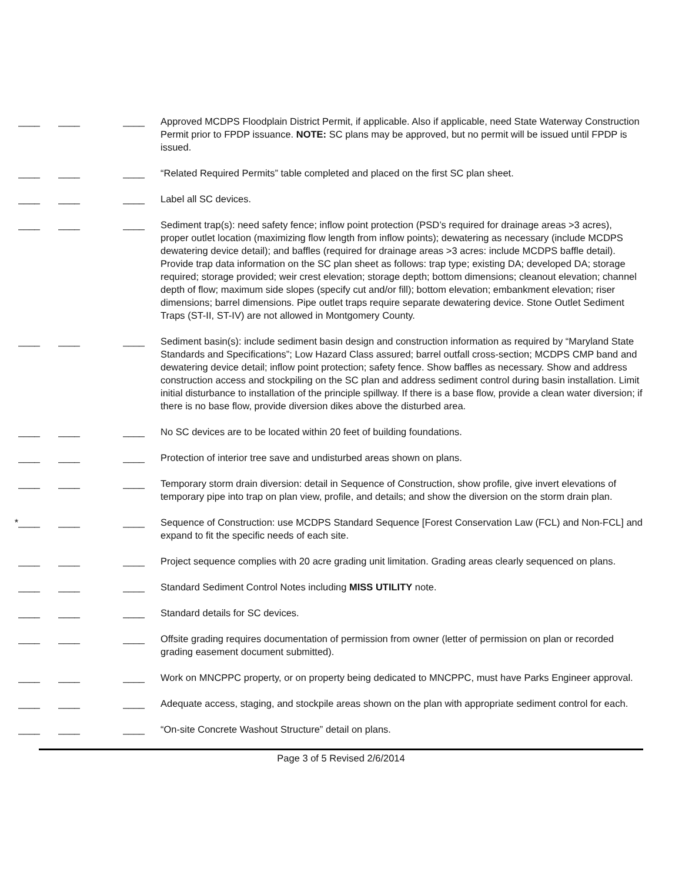____ ____ ____ Approved MCDPS Floodplain District Permit, if applicable. Also if applicable, need State Waterway Construction Permit prior to FPDP issuance. NOTE: SC plans may be approved, but no permit will be issued until FPDP is issued.
____ ____ ____ “Related Required Permits” table completed and placed on the first SC plan sheet.
____ ____ ____ Label all SC devices.
____ ____ ____ Sediment trap(s): need safety fence; inflow point protection (PSD’s required for drainage areas >3 acres), proper outlet location (maximizing flow length from inflow points); dewatering as necessary (include MCDPS dewatering device detail); and baffles (required for drainage areas >3 acres: include MCDPS baffle detail). Provide trap data information on the SC plan sheet as follows: trap type; existing DA; developed DA; storage required; storage provided; weir crest elevation; storage depth; bottom dimensions; cleanout elevation; channel depth of flow; maximum side slopes (specify cut and/or fill); bottom elevation; embankment elevation; riser dimensions; barrel dimensions. Pipe outlet traps require separate dewatering device. Stone Outlet Sediment Traps (ST-II, ST-IV) are not allowed in Montgomery County.
____ ____ ____ Sediment basin(s): include sediment basin design and construction information as required by “Maryland State Standards and Specifications”; Low Hazard Class assured; barrel outfall cross-section; MCDPS CMP band and dewatering device detail; inflow point protection; safety fence. Show baffles as necessary. Show and address construction access and stockpiling on the SC plan and address sediment control during basin installation. Limit initial disturbance to installation of the principle spillway. If there is a base flow, provide a clean water diversion; if there is no base flow, provide diversion dikes above the disturbed area.
____ ____ ____ No SC devices are to be located within 20 feet of building foundations.
____ ____ ____ Protection of interior tree save and undisturbed areas shown on plans.
____ ____ ____ Temporary storm drain diversion: detail in Sequence of Construction, show profile, give invert elevations of temporary pipe into trap on plan view, profile, and details; and show the diversion on the storm drain plan.
*____ ____ ____ Sequence of Construction: use MCDPS Standard Sequence [Forest Conservation Law (FCL) and Non-FCL] and expand to fit the specific needs of each site.
____ ____ ____ Project sequence complies with 20 acre grading unit limitation. Grading areas clearly sequenced on plans.
____ ____ ____ Standard Sediment Control Notes including MISS UTILITY note.
____ ____ ____ Standard details for SC devices.
____ ____ ____ Offsite grading requires documentation of permission from owner (letter of permission on plan or recorded grading easement document submitted).
____ ____ ____ Work on MNCPPC property, or on property being dedicated to MNCPPC, must have Parks Engineer approval.
____ ____ ____ Adequate access, staging, and stockpile areas shown on the plan with appropriate sediment control for each.
____ ____ ____ “On-site Concrete Washout Structure” detail on plans.
Page 3 of 5 Revised 2/6/2014